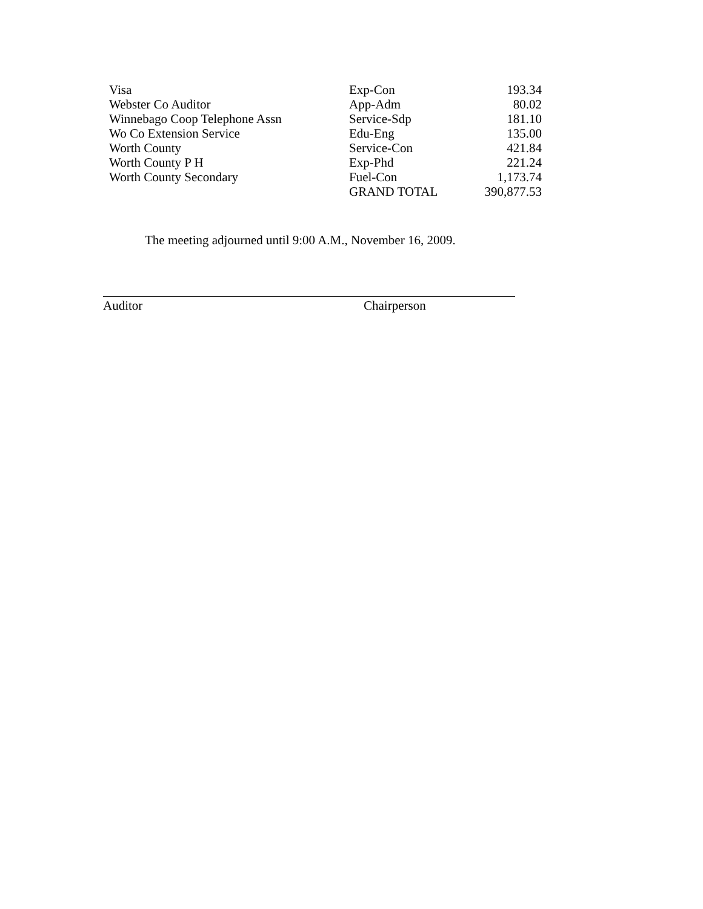| Visa | Exp-Con | 193.34 |
| Webster Co Auditor | App-Adm | 80.02 |
| Winnebago Coop Telephone Assn | Service-Sdp | 181.10 |
| Wo Co Extension Service | Edu-Eng | 135.00 |
| Worth County | Service-Con | 421.84 |
| Worth County P H | Exp-Phd | 221.24 |
| Worth County Secondary | Fuel-Con | 1,173.74 |
| | GRAND TOTAL | 390,877.53 |
The meeting adjourned until 9:00 A.M., November 16, 2009.
Auditor Chairperson